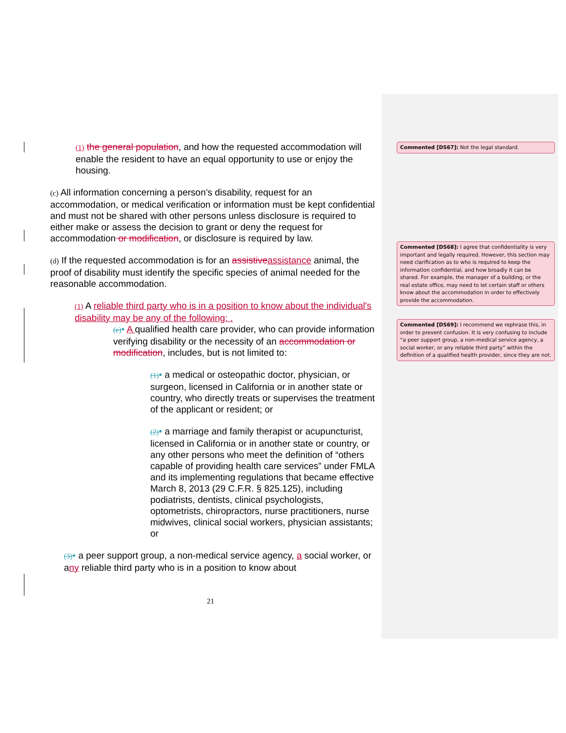(1) the general population, and how the requested accommodation will enable the resident to have an equal opportunity to use or enjoy the housing.
(c) All information concerning a person’s disability, request for an accommodation, or medical verification or information must be kept confidential and must not be shared with other persons unless disclosure is required to either make or assess the decision to grant or deny the request for accommodation or modification, or disclosure is required by law.
(d) If the requested accommodation is for an assistive assistance animal, the proof of disability must identify the specific species of animal needed for the reasonable accommodation.
(1) A reliable third party who is in a position to know about the individual's disability may be any of the following: .
(e)• A qualified health care provider, who can provide information verifying disability or the necessity of an accommodation or modification, includes, but is not limited to:
(1)• a medical or osteopathic doctor, physician, or surgeon, licensed in California or in another state or country, who directly treats or supervises the treatment of the applicant or resident; or
(2)• a marriage and family therapist or acupuncturist, licensed in California or in another state or country, or any other persons who meet the definition of “others capable of providing health care services” under FMLA and its implementing regulations that became effective March 8, 2013 (29 C.F.R. § 825.125), including podiatrists, dentists, clinical psychologists, optometrists, chiropractors, nurse practitioners, nurse midwives, clinical social workers, physician assistants; or
(3)• a peer support group, a non-medical service agency, a social worker, or any reliable third party who is in a position to know about
21
Commented [DS67]: Not the legal standard.
Commented [DS68]: I agree that confidentiality is very important and legally required. However, this section may need clarification as to who is required to keep the information confidential, and how broadly it can be shared. For example, the manager of a building, or the real estate office, may need to let certain staff or others know about the accommodation in order to effectively provide the accommodation.
Commented [DS69]: I recommend we rephrase this, in order to prevent confusion. It is very confusing to include “a peer support group, a non-medical service agency, a social worker, or any reliable third party” within the definition of a qualified health provider, since they are not.